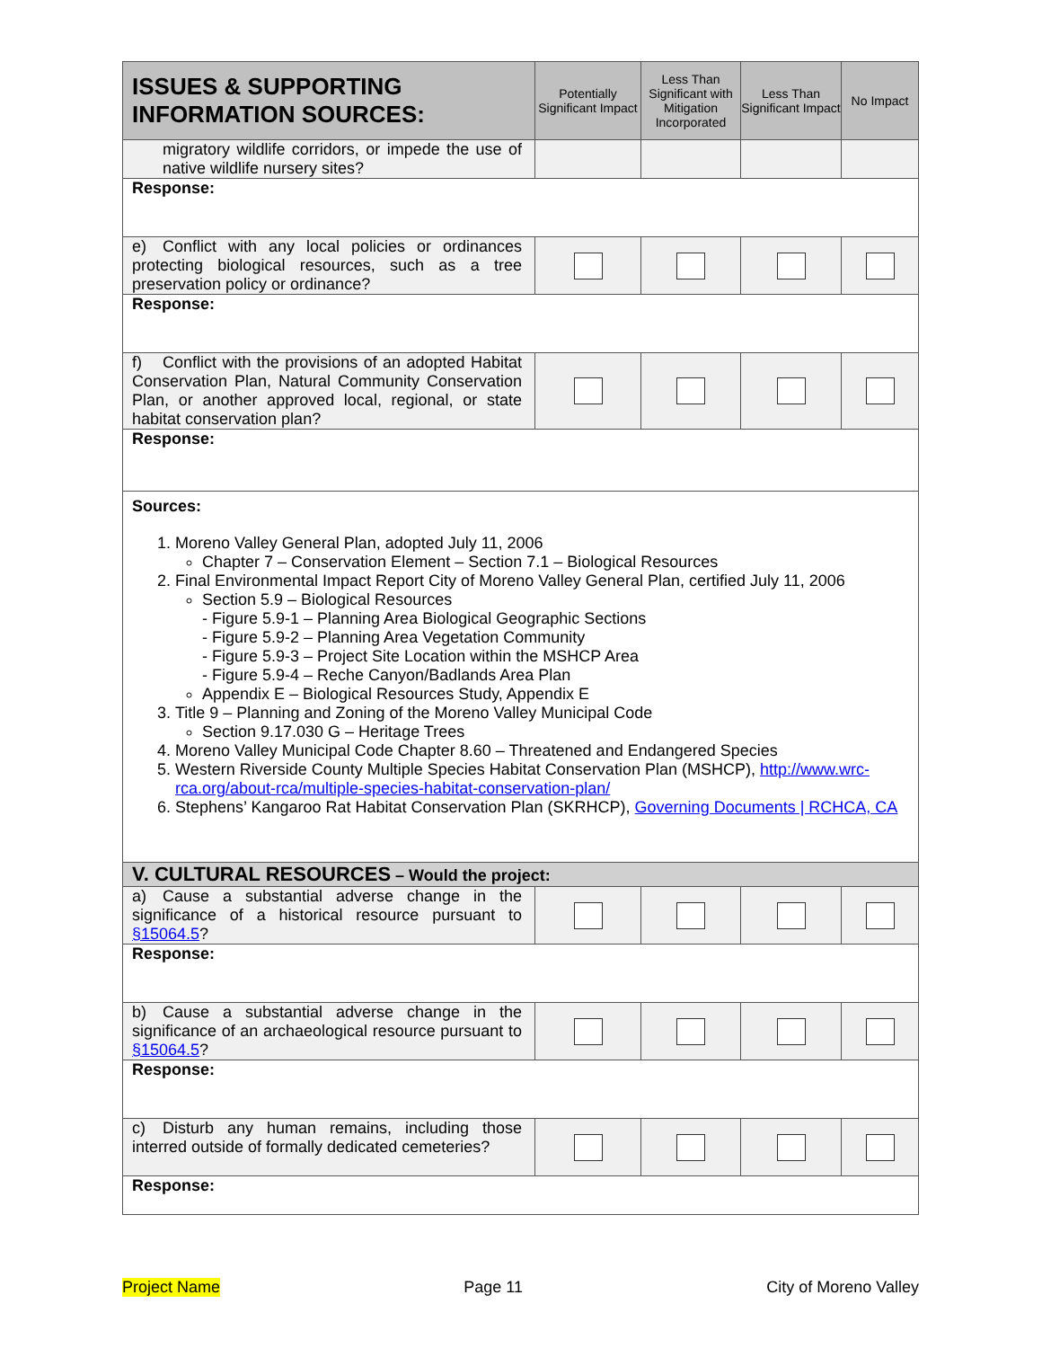| ISSUES & SUPPORTING INFORMATION SOURCES: | Potentially Significant Impact | Less Than Significant with Mitigation Incorporated | Less Than Significant Impact | No Impact |
| --- | --- | --- | --- | --- |
| migratory wildlife corridors, or impede the use of native wildlife nursery sites? | | | | |
| Response: | | | | |
| e) Conflict with any local policies or ordinances protecting biological resources, such as a tree preservation policy or ordinance? | | | | |
| Response: | | | | |
| f) Conflict with the provisions of an adopted Habitat Conservation Plan, Natural Community Conservation Plan, or another approved local, regional, or state habitat conservation plan? | | | | |
| Response: | | | | |
| Sources: 1. Moreno Valley General Plan, adopted July 11, 2006 Chapter 7 – Conservation Element – Section 7.1 – Biological Resources 2. Final Environmental Impact Report City of Moreno Valley General Plan, certified July 11, 2006 Section 5.9 – Biological Resources - Figure 5.9-1 – Planning Area Biological Geographic Sections - Figure 5.9-2 – Planning Area Vegetation Community - Figure 5.9-3 – Project Site Location within the MSHCP Area - Figure 5.9-4 – Reche Canyon/Badlands Area Plan Appendix E – Biological Resources Study, Appendix E 3. Title 9 – Planning and Zoning of the Moreno Valley Municipal Code Section 9.17.030 G – Heritage Trees 4. Moreno Valley Municipal Code Chapter 8.60 – Threatened and Endangered Species 5. Western Riverside County Multiple Species Habitat Conservation Plan (MSHCP), http://www.wrc-rca.org/about-rca/multiple-species-habitat-conservation-plan/ 6. Stephens’ Kangaroo Rat Habitat Conservation Plan (SKRHCP), Governing Documents / RCHCA, CA | | | | |
| V. CULTURAL RESOURCES – Would the project: | | | | |
| a) Cause a substantial adverse change in the significance of a historical resource pursuant to §15064.5 ? | | | | |
| Response: | | | | |
| b) Cause a substantial adverse change in the significance of an archaeological resource pursuant to §15064.5 ? | | | | |
| Response: | | | | |
| c) Disturb any human remains, including those interred outside of formally dedicated cemeteries? | | | | |
| Response: | | | | |
Project Name Page 11 City of Moreno Valley